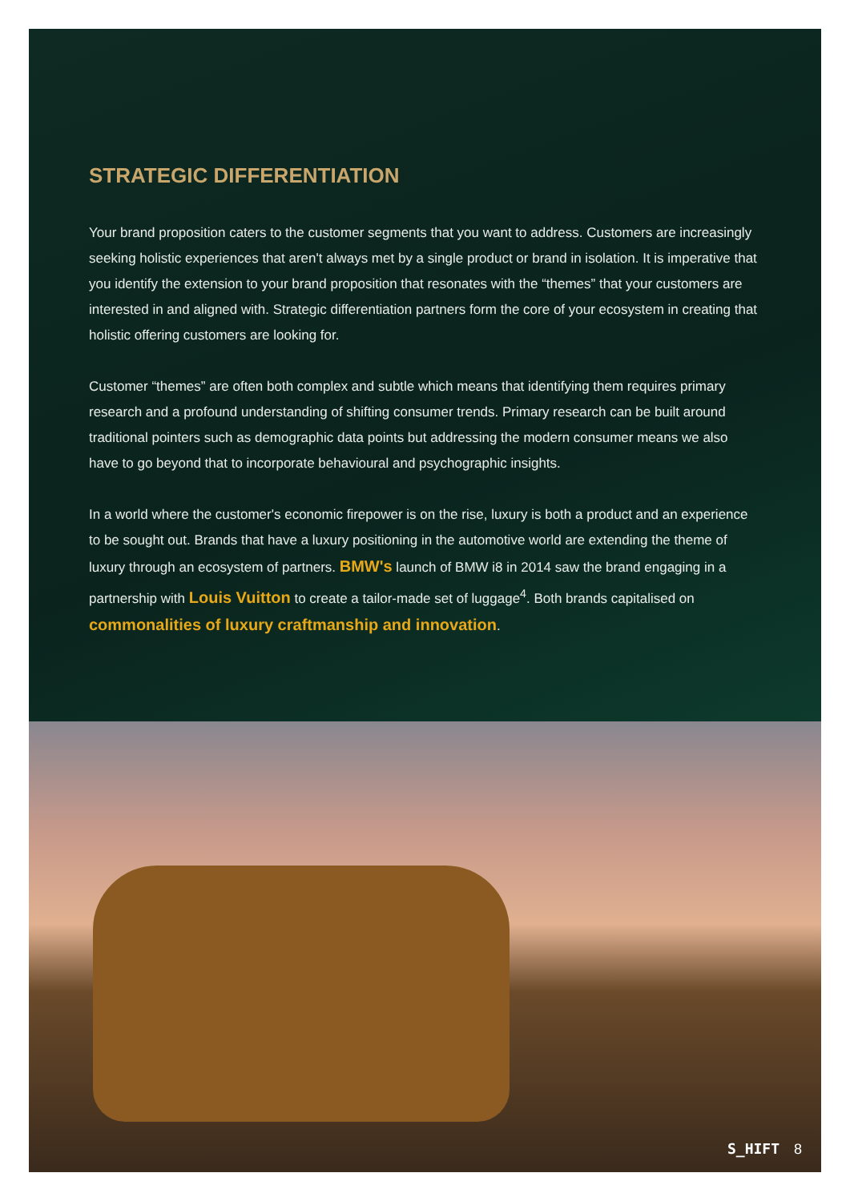STRATEGIC DIFFERENTIATION
Your brand proposition caters to the customer segments that you want to address. Customers are increasingly seeking holistic experiences that aren't always met by a single product or brand in isolation. It is imperative that you identify the extension to your brand proposition that resonates with the “themes” that your customers are interested in and aligned with. Strategic differentiation partners form the core of your ecosystem in creating that holistic offering customers are looking for.
Customer “themes” are often both complex and subtle which means that identifying them requires primary research and a profound understanding of shifting consumer trends. Primary research can be built around traditional pointers such as demographic data points but addressing the modern consumer means we also have to go beyond that to incorporate behavioural and psychographic insights.
In a world where the customer's economic firepower is on the rise, luxury is both a product and an experience to be sought out. Brands that have a luxury positioning in the automotive world are extending the theme of luxury through an ecosystem of partners. BMW's launch of BMW i8 in 2014 saw the brand engaging in a partnership with Louis Vuitton to create a tailor-made set of luggage<sup>4</sup>. Both brands capitalised on commonalities of luxury craftmanship and innovation.
S_HIFT 8